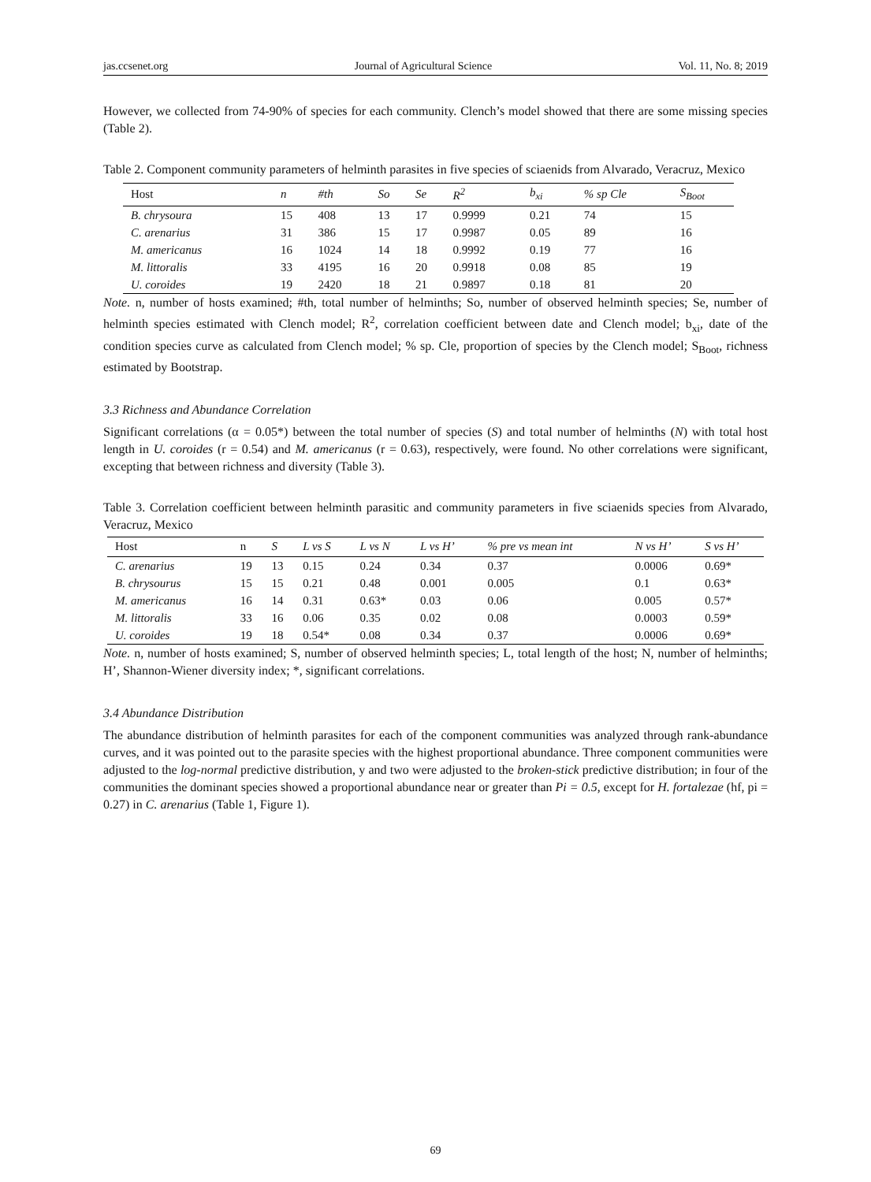jas.ccsenet.org Journal of Agricultural Science Vol. 11, No. 8; 2019
However, we collected from 74-90% of species for each community. Clench’s model showed that there are some missing species (Table 2).
Table 2. Component community parameters of helminth parasites in five species of sciaenids from Alvarado, Veracruz, Mexico
| Host | n | #th | So | Se | R<sup>2</sup> | b<sub>xi</sub> | % sp Cle | S<sub>Boot</sub> |
| --- | --- | --- | --- | --- | --- | --- | --- | --- |
| B. chrysoura | 15 | 408 | 13 | 17 | 0.9999 | 0.21 | 74 | 15 |
| C. arenarius | 31 | 386 | 15 | 17 | 0.9987 | 0.05 | 89 | 16 |
| M. americanus | 16 | 1024 | 14 | 18 | 0.9992 | 0.19 | 77 | 16 |
| M. littoralis | 33 | 4195 | 16 | 20 | 0.9918 | 0.08 | 85 | 19 |
| U. coroides | 19 | 2420 | 18 | 21 | 0.9897 | 0.18 | 81 | 20 |
Note. n, number of hosts examined; #th, total number of helminths; So, number of observed helminth species; Se, number of helminth species estimated with Clench model; R<sup>2</sup>, correlation coefficient between date and Clench model; b<sub>xi</sub>, date of the condition species curve as calculated from Clench model; % sp. Cle, proportion of species by the Clench model; S<sub>Boot</sub>, richness estimated by Bootstrap.
3.3 Richness and Abundance Correlation
Significant correlations (α = 0.05*) between the total number of species (S) and total number of helminths (N) with total host length in U. coroides (r = 0.54) and M. americanus (r = 0.63), respectively, were found. No other correlations were significant, excepting that between richness and diversity (Table 3).
Table 3. Correlation coefficient between helminth parasitic and community parameters in five sciaenids species from Alvarado, Veracruz, Mexico
| Host | n | S | L vs S | L vs N | L vs H’ | % pre vs mean int | N vs H’ | S vs H’ |
| --- | --- | --- | --- | --- | --- | --- | --- | --- |
| C. arenarius | 19 | 13 | 0.15 | 0.24 | 0.34 | 0.37 | 0.0006 | 0.69* |
| B. chrysourus | 15 | 15 | 0.21 | 0.48 | 0.001 | 0.005 | 0.1 | 0.63* |
| M. americanus | 16 | 14 | 0.31 | 0.63* | 0.03 | 0.06 | 0.005 | 0.57* |
| M. littoralis | 33 | 16 | 0.06 | 0.35 | 0.02 | 0.08 | 0.0003 | 0.59* |
| U. coroides | 19 | 18 | 0.54* | 0.08 | 0.34 | 0.37 | 0.0006 | 0.69* |
Note. n, number of hosts examined; S, number of observed helminth species; L, total length of the host; N, number of helminths; H’, Shannon-Wiener diversity index; *, significant correlations.
3.4 Abundance Distribution
The abundance distribution of helminth parasites for each of the component communities was analyzed through rank-abundance curves, and it was pointed out to the parasite species with the highest proportional abundance. Three component communities were adjusted to the log-normal predictive distribution, y and two were adjusted to the broken-stick predictive distribution; in four of the communities the dominant species showed a proportional abundance near or greater than Pi = 0.5, except for H. fortalezae (hf, pi = 0.27) in C. arenarius (Table 1, Figure 1).
69